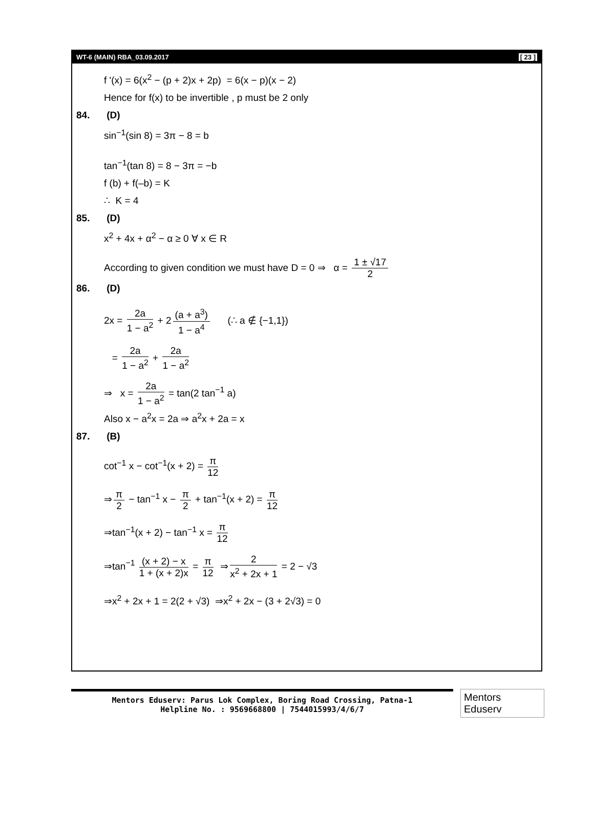WT-6 (MAIN) RBA_03.09.2017 [ 23 ]
f '(x) = 6(x<sup>2</sup> − (p + 2)x + 2p) = 6(x − p)(x − 2)
Hence for f(x) to be invertible , p must be 2 only
84. (D)
sin<sup>−1</sup>(sin 8) = 3π − 8 = b
tan<sup>−1</sup>(tan 8) = 8 − 3π = −b
f (b) + f(–b) = K
∴ K = 4
85. (D)
x<sup>2</sup> + 4x + α<sup>2</sup> − α ≥ 0 ∀ x ∈ R
According to given condition we must have D = 0 ⇒ α = 1 ± √17 2
86. (D)
2x = 2a 1 − a<sup>2</sup> + 2 (a + a<sup>3</sup>) 1 − a<sup>4</sup> (∴ a ∉ {−1,1})
= 2a 1 − a<sup>2</sup> + 2a 1 − a<sup>2</sup>
⇒ x = 2a 1 − a<sup>2</sup> = tan(2 tan<sup>−1</sup> a)
Also x − a<sup>2</sup>x = 2a ⇒ a<sup>2</sup>x + 2a = x
87. (B)
cot<sup>−1</sup> x − cot<sup>−1</sup>(x + 2) = π 12
⇒ π 2 − tan<sup>−1</sup> x − π 2 + tan<sup>−1</sup>(x + 2) = π 12
⇒tan<sup>−1</sup>(x + 2) − tan<sup>−1</sup> x = π 12
⇒tan<sup>−1</sup> (x + 2) − x 1 + (x + 2)x = π 12 ⇒ 2 x<sup>2</sup> + 2x + 1 = 2 − √3
⇒x<sup>2</sup> + 2x + 1 = 2(2 + √3) ⇒x<sup>2</sup> + 2x − (3 + 2√3) = 0
Mentors Eduserv: Parus Lok Complex, Boring Road Crossing, Patna-1
Helpline No. : 9569668800 | 7544015993/4/6/7
Mentors Eduserv